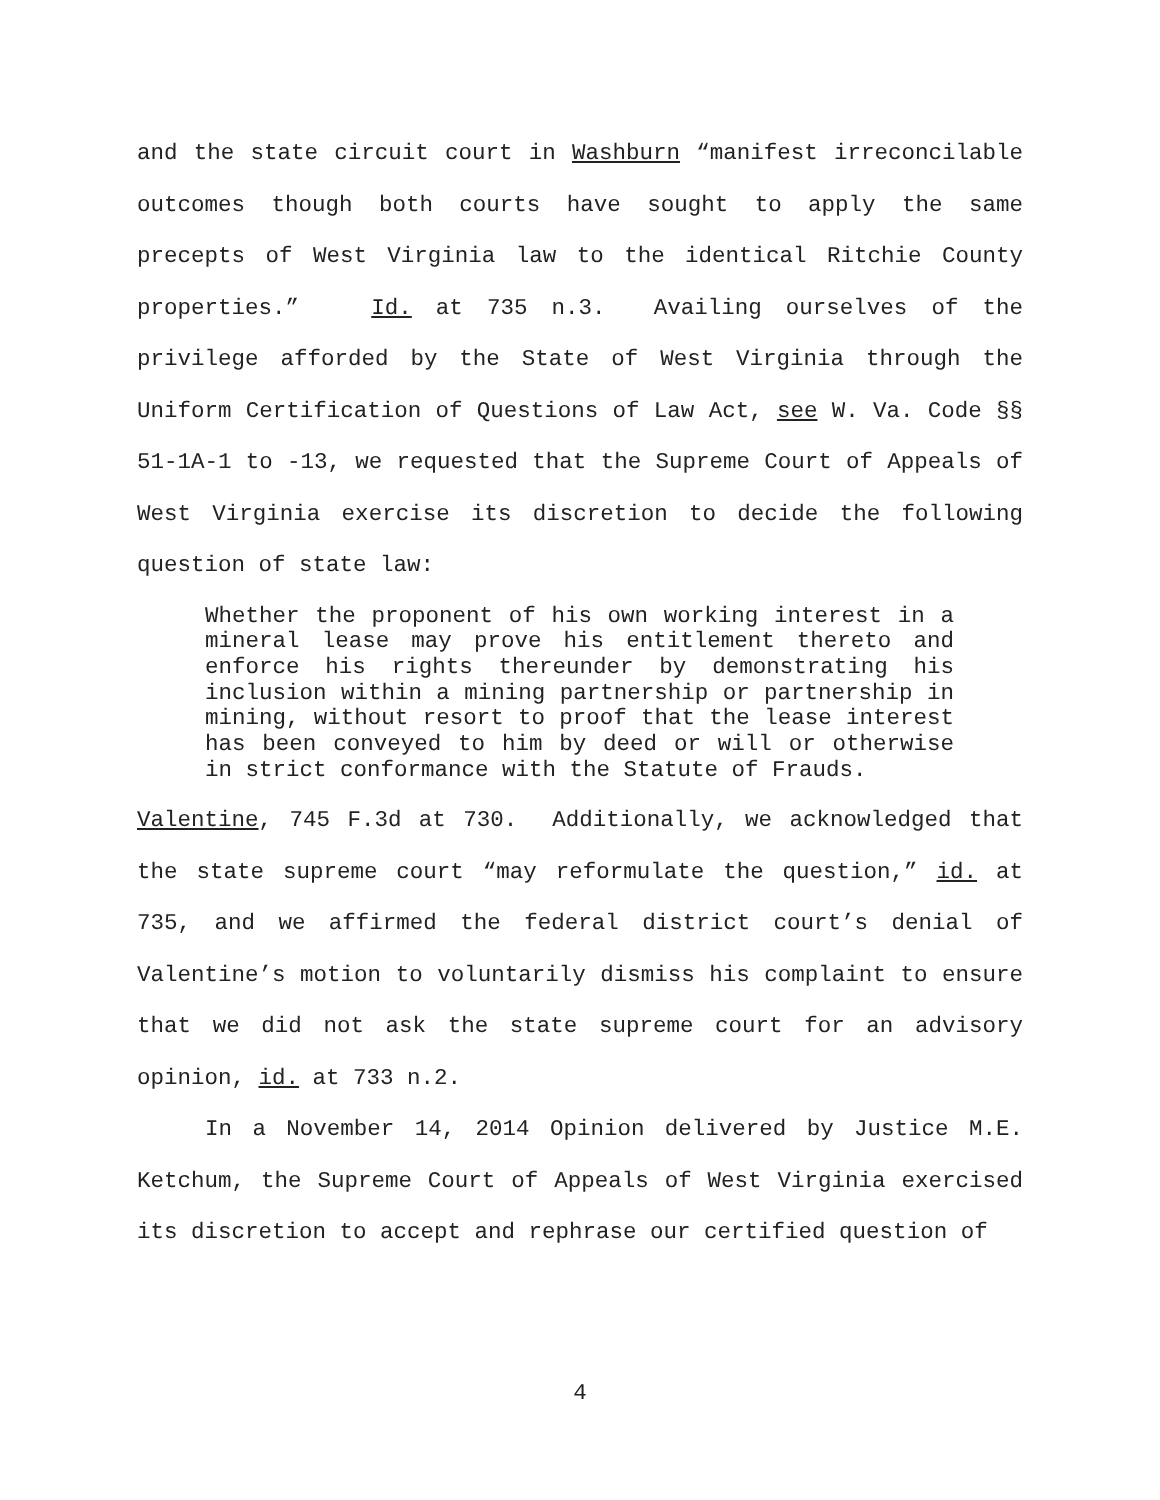and the state circuit court in Washburn “manifest irreconcilable outcomes though both courts have sought to apply the same precepts of West Virginia law to the identical Ritchie County properties.” Id. at 735 n.3. Availing ourselves of the privilege afforded by the State of West Virginia through the Uniform Certification of Questions of Law Act, see W. Va. Code §§ 51-1A-1 to -13, we requested that the Supreme Court of Appeals of West Virginia exercise its discretion to decide the following question of state law:
Whether the proponent of his own working interest in a mineral lease may prove his entitlement thereto and enforce his rights thereunder by demonstrating his inclusion within a mining partnership or partnership in mining, without resort to proof that the lease interest has been conveyed to him by deed or will or otherwise in strict conformance with the Statute of Frauds.
Valentine, 745 F.3d at 730. Additionally, we acknowledged that the state supreme court “may reformulate the question,” id. at 735, and we affirmed the federal district court’s denial of Valentine’s motion to voluntarily dismiss his complaint to ensure that we did not ask the state supreme court for an advisory opinion, id. at 733 n.2.
In a November 14, 2014 Opinion delivered by Justice M.E. Ketchum, the Supreme Court of Appeals of West Virginia exercised its discretion to accept and rephrase our certified question of
4